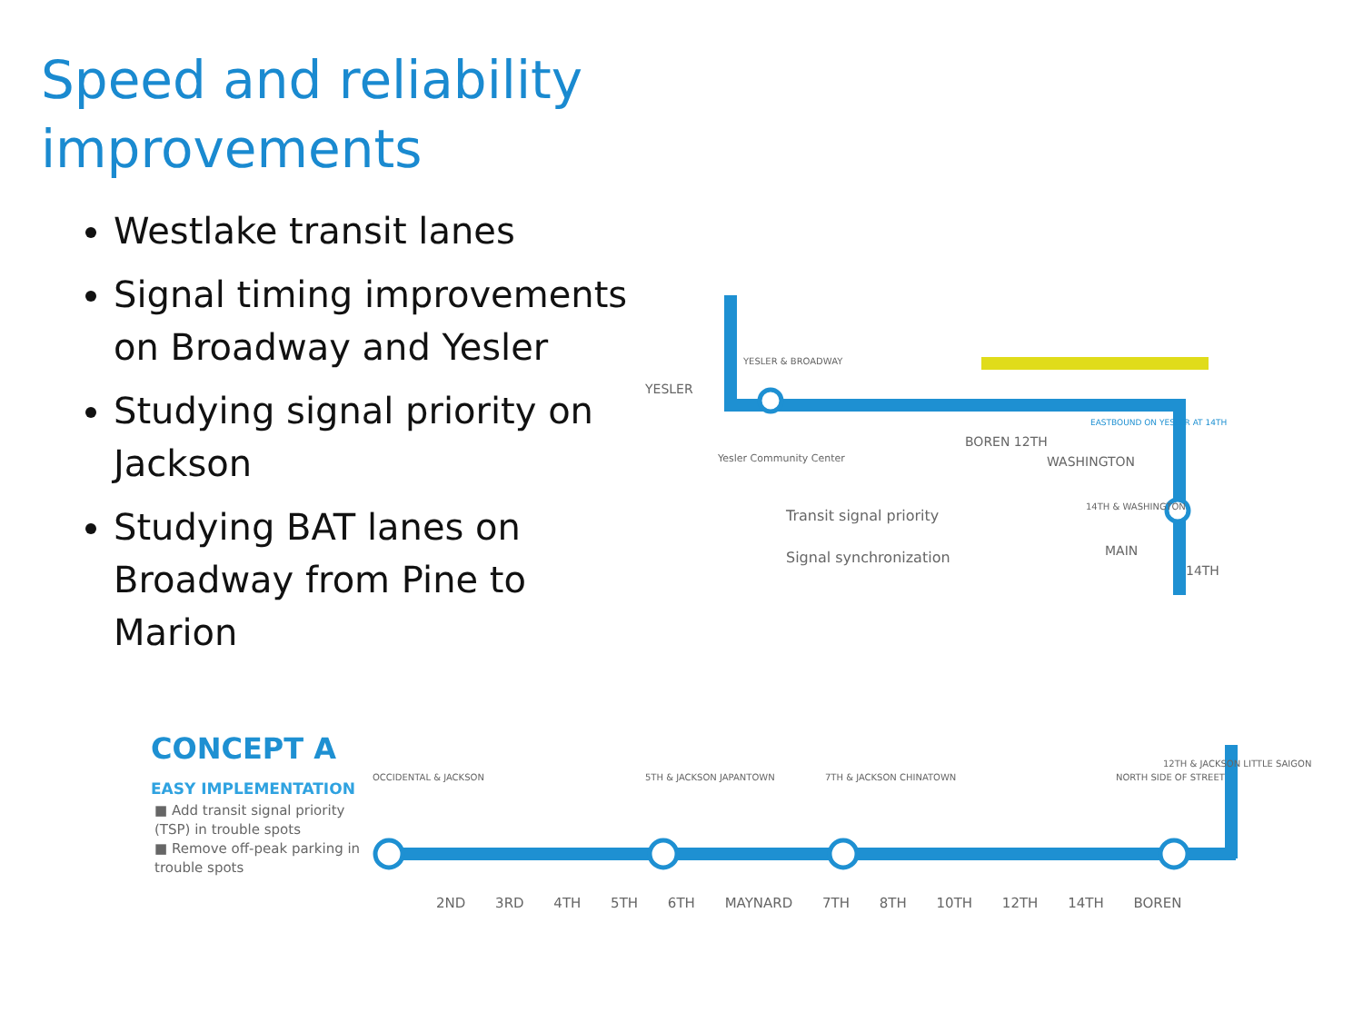Speed and reliability
improvements
Westlake transit lanes
Signal timing improvements on Broadway and Yesler
Studying signal priority on Jackson
Studying BAT lanes on Broadway from Pine to Marion
YESLER
YESLER & BROADWAY
Yesler Community Center
BOREN 12TH
EASTBOUND ON YESLER AT 14TH
WASHINGTON
14TH & WASHINGTON
MAIN
14TH
Transit signal priority
Signal synchronization
CONCEPT A
EASY IMPLEMENTATION
■ Add transit signal priority (TSP) in trouble spots
■ Remove off-peak parking in trouble spots
OCCIDENTAL & JACKSON 5TH & JACKSON JAPANTOWN 7TH & JACKSON CHINATOWN NORTH SIDE OF STREET
12TH & JACKSON LITTLE SAIGON
2ND 3RD 4TH 5TH 6TH MAYNARD 7TH 8TH 10TH 12TH 14TH BOREN